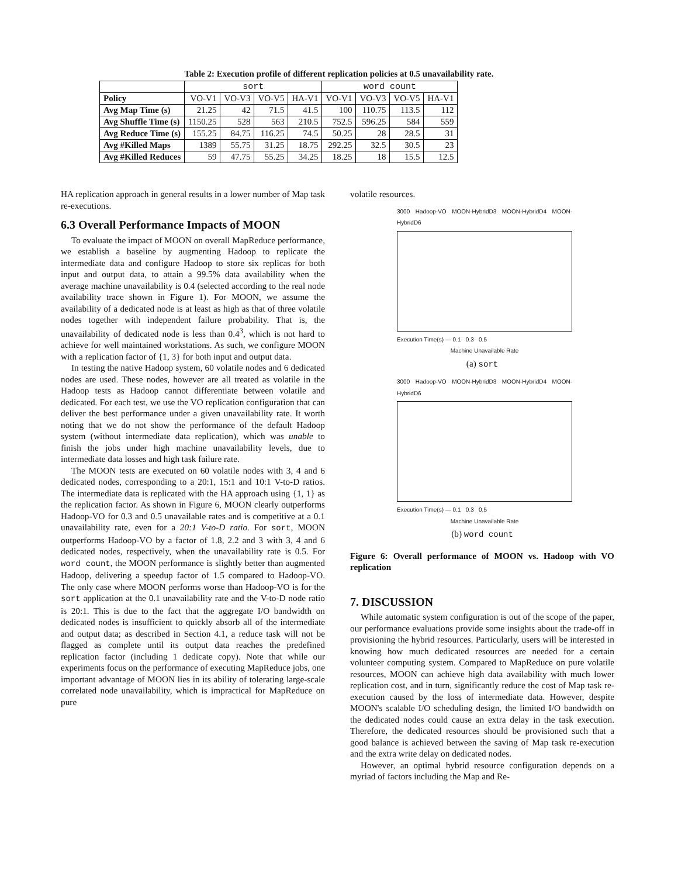Table 2: Execution profile of different replication policies at 0.5 unavailability rate.
| | sort | | | | word count | | | |
| --- | --- | --- | --- | --- | --- | --- | --- | --- |
| Policy | VO-V1 | VO-V3 | VO-V5 | HA-V1 | VO-V1 | VO-V3 | VO-V5 | HA-V1 |
| Avg Map Time (s) | 21.25 | 42 | 71.5 | 41.5 | 100 | 110.75 | 113.5 | 112 |
| Avg Shuffle Time (s) | 1150.25 | 528 | 563 | 210.5 | 752.5 | 596.25 | 584 | 559 |
| Avg Reduce Time (s) | 155.25 | 84.75 | 116.25 | 74.5 | 50.25 | 28 | 28.5 | 31 |
| Avg #Killed Maps | 1389 | 55.75 | 31.25 | 18.75 | 292.25 | 32.5 | 30.5 | 23 |
| Avg #Killed Reduces | 59 | 47.75 | 55.25 | 34.25 | 18.25 | 18 | 15.5 | 12.5 |
HA replication approach in general results in a lower number of Map task re-executions.
6.3 Overall Performance Impacts of MOON
To evaluate the impact of MOON on overall MapReduce performance, we establish a baseline by augmenting Hadoop to replicate the intermediate data and configure Hadoop to store six replicas for both input and output data, to attain a 99.5% data availability when the average machine unavailability is 0.4 (selected according to the real node availability trace shown in Figure 1). For MOON, we assume the availability of a dedicated node is at least as high as that of three volatile nodes together with independent failure probability. That is, the unavailability of dedicated node is less than 0.4<sup>3</sup>, which is not hard to achieve for well maintained workstations. As such, we configure MOON with a replication factor of {1, 3} for both input and output data.
In testing the native Hadoop system, 60 volatile nodes and 6 dedicated nodes are used. These nodes, however are all treated as volatile in the Hadoop tests as Hadoop cannot differentiate between volatile and dedicated. For each test, we use the VO replication configuration that can deliver the best performance under a given unavailability rate. It worth noting that we do not show the performance of the default Hadoop system (without intermediate data replication), which was unable to finish the jobs under high machine unavailability levels, due to intermediate data losses and high task failure rate.
The MOON tests are executed on 60 volatile nodes with 3, 4 and 6 dedicated nodes, corresponding to a 20:1, 15:1 and 10:1 V-to-D ratios. The intermediate data is replicated with the HA approach using {1, 1} as the replication factor. As shown in Figure 6, MOON clearly outperforms Hadoop-VO for 0.3 and 0.5 unavailable rates and is competitive at a 0.1 unavailability rate, even for a 20:1 V-to-D ratio. For sort, MOON outperforms Hadoop-VO by a factor of 1.8, 2.2 and 3 with 3, 4 and 6 dedicated nodes, respectively, when the unavailability rate is 0.5. For word count, the MOON performance is slightly better than augmented Hadoop, delivering a speedup factor of 1.5 compared to Hadoop-VO. The only case where MOON performs worse than Hadoop-VO is for the sort application at the 0.1 unavailability rate and the V-to-D node ratio is 20:1. This is due to the fact that the aggregate I/O bandwidth on dedicated nodes is insufficient to quickly absorb all of the intermediate and output data; as described in Section 4.1, a reduce task will not be flagged as complete until its output data reaches the predefined replication factor (including 1 dedicate copy). Note that while our experiments focus on the performance of executing MapReduce jobs, one important advantage of MOON lies in its ability of tolerating large-scale correlated node unavailability, which is impractical for MapReduce on pure
volatile resources.
3000 Hadoop-VO MOON-HybridD3 MOON-HybridD4 MOON-HybridD6
Execution Time(s) — 0.1 0.3 0.5
Machine Unavailable Rate
(a) sort
3000 Hadoop-VO MOON-HybridD3 MOON-HybridD4 MOON-HybridD6
Execution Time(s) — 0.1 0.3 0.5
Machine Unavailable Rate
(b) word count
Figure 6: Overall performance of MOON vs. Hadoop with VO replication
7. DISCUSSION
While automatic system configuration is out of the scope of the paper, our performance evaluations provide some insights about the trade-off in provisioning the hybrid resources. Particularly, users will be interested in knowing how much dedicated resources are needed for a certain volunteer computing system. Compared to MapReduce on pure volatile resources, MOON can achieve high data availability with much lower replication cost, and in turn, significantly reduce the cost of Map task re-execution caused by the loss of intermediate data. However, despite MOON's scalable I/O scheduling design, the limited I/O bandwidth on the dedicated nodes could cause an extra delay in the task execution. Therefore, the dedicated resources should be provisioned such that a good balance is achieved between the saving of Map task re-execution and the extra write delay on dedicated nodes.
However, an optimal hybrid resource configuration depends on a myriad of factors including the Map and Re-